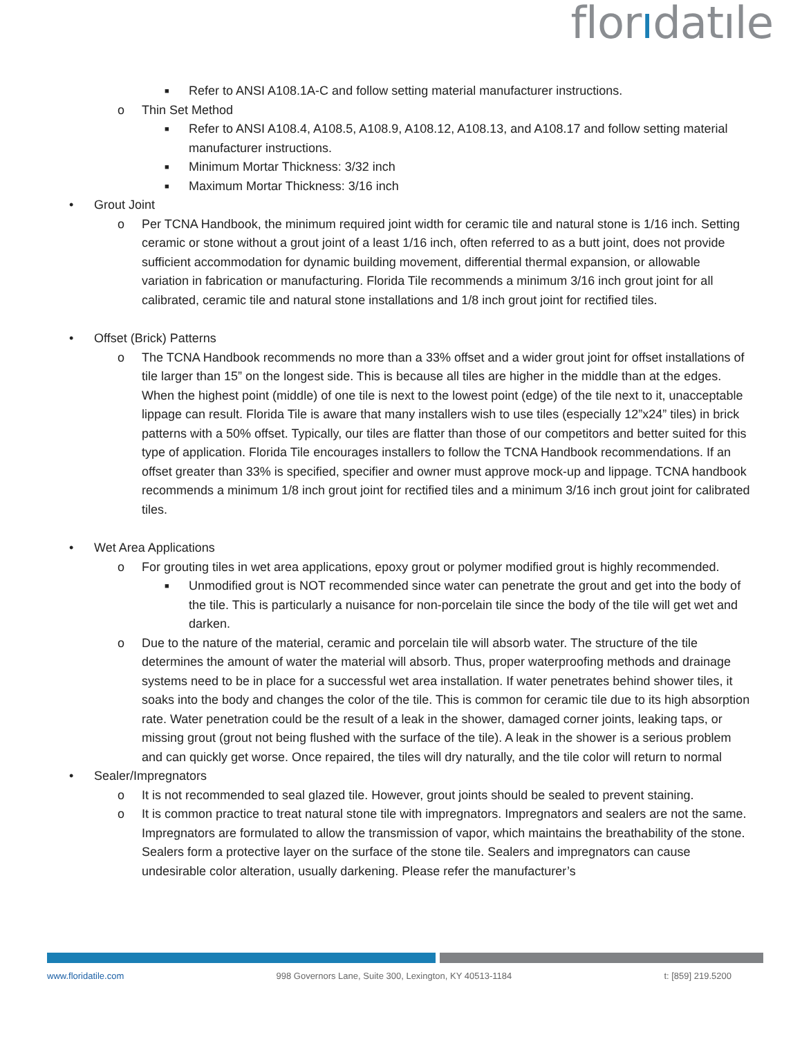florıdatıle
■
Refer to ANSI A108.1A-C and follow setting material manufacturer instructions.
o Thin Set Method
■
Refer to ANSI A108.4, A108.5, A108.9, A108.12, A108.13, and A108.17 and follow setting material manufacturer instructions.
■
Minimum Mortar Thickness: 3/32 inch
■
Maximum Mortar Thickness: 3/16 inch
• Grout Joint
o Per TCNA Handbook, the minimum required joint width for ceramic tile and natural stone is 1/16 inch. Setting ceramic or stone without a grout joint of a least 1/16 inch, often referred to as a butt joint, does not provide sufficient accommodation for dynamic building movement, differential thermal expansion, or allowable variation in fabrication or manufacturing. Florida Tile recommends a minimum 3/16 inch grout joint for all calibrated, ceramic tile and natural stone installations and 1/8 inch grout joint for rectified tiles.
• Offset (Brick) Patterns
o The TCNA Handbook recommends no more than a 33% offset and a wider grout joint for offset installations of tile larger than 15” on the longest side. This is because all tiles are higher in the middle than at the edges. When the highest point (middle) of one tile is next to the lowest point (edge) of the tile next to it, unacceptable lippage can result. Florida Tile is aware that many installers wish to use tiles (especially 12”x24” tiles) in brick patterns with a 50% offset. Typically, our tiles are flatter than those of our competitors and better suited for this type of application. Florida Tile encourages installers to follow the TCNA Handbook recommendations. If an offset greater than 33% is specified, specifier and owner must approve mock-up and lippage. TCNA handbook recommends a minimum 1/8 inch grout joint for rectified tiles and a minimum 3/16 inch grout joint for calibrated tiles.
• Wet Area Applications
o For grouting tiles in wet area applications, epoxy grout or polymer modified grout is highly recommended.
■
Unmodified grout is NOT recommended since water can penetrate the grout and get into the body of the tile. This is particularly a nuisance for non-porcelain tile since the body of the tile will get wet and darken.
o Due to the nature of the material, ceramic and porcelain tile will absorb water. The structure of the tile determines the amount of water the material will absorb. Thus, proper waterproofing methods and drainage systems need to be in place for a successful wet area installation. If water penetrates behind shower tiles, it soaks into the body and changes the color of the tile. This is common for ceramic tile due to its high absorption rate. Water penetration could be the result of a leak in the shower, damaged corner joints, leaking taps, or missing grout (grout not being flushed with the surface of the tile). A leak in the shower is a serious problem and can quickly get worse. Once repaired, the tiles will dry naturally, and the tile color will return to normal
• Sealer/Impregnators
o It is not recommended to seal glazed tile. However, grout joints should be sealed to prevent staining.
o It is common practice to treat natural stone tile with impregnators. Impregnators and sealers are not the same. Impregnators are formulated to allow the transmission of vapor, which maintains the breathability of the stone. Sealers form a protective layer on the surface of the stone tile. Sealers and impregnators can cause undesirable color alteration, usually darkening. Please refer the manufacturer’s
www.floridatile.com 998 Governors Lane, Suite 300, Lexington, KY 40513-1184 t: [859] 219.5200